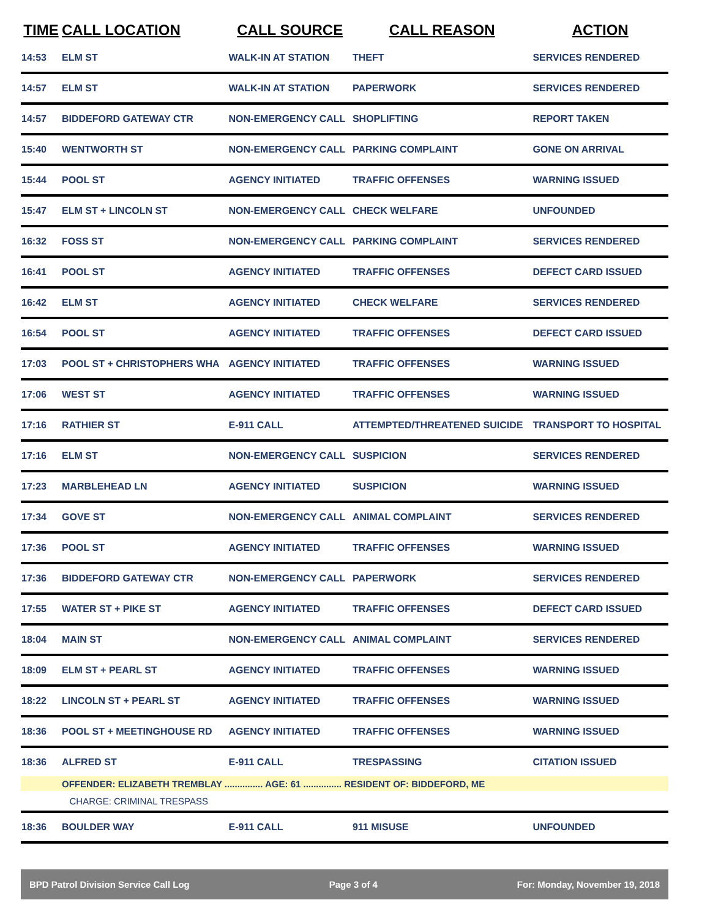| TIME | CALL LOCATION | CALL SOURCE | CALL REASON | ACTION |
| --- | --- | --- | --- | --- |
| 14:53 | ELM ST | WALK-IN AT STATION | THEFT | SERVICES RENDERED |
| 14:57 | ELM ST | WALK-IN AT STATION | PAPERWORK | SERVICES RENDERED |
| 14:57 | BIDDEFORD GATEWAY CTR | NON-EMERGENCY CALL | SHOPLIFTING | REPORT TAKEN |
| 15:40 | WENTWORTH ST | NON-EMERGENCY CALL | PARKING COMPLAINT | GONE ON ARRIVAL |
| 15:44 | POOL ST | AGENCY INITIATED | TRAFFIC OFFENSES | WARNING ISSUED |
| 15:47 | ELM ST + LINCOLN ST | NON-EMERGENCY CALL | CHECK WELFARE | UNFOUNDED |
| 16:32 | FOSS ST | NON-EMERGENCY CALL | PARKING COMPLAINT | SERVICES RENDERED |
| 16:41 | POOL ST | AGENCY INITIATED | TRAFFIC OFFENSES | DEFECT CARD ISSUED |
| 16:42 | ELM ST | AGENCY INITIATED | CHECK WELFARE | SERVICES RENDERED |
| 16:54 | POOL ST | AGENCY INITIATED | TRAFFIC OFFENSES | DEFECT CARD ISSUED |
| 17:03 | POOL ST + CHRISTOPHERS WHA | AGENCY INITIATED | TRAFFIC OFFENSES | WARNING ISSUED |
| 17:06 | WEST ST | AGENCY INITIATED | TRAFFIC OFFENSES | WARNING ISSUED |
| 17:16 | RATHIER ST | E-911 CALL | ATTEMPTED/THREATENED SUICIDE | TRANSPORT TO HOSPITAL |
| 17:16 | ELM ST | NON-EMERGENCY CALL | SUSPICION | SERVICES RENDERED |
| 17:23 | MARBLEHEAD LN | AGENCY INITIATED | SUSPICION | WARNING ISSUED |
| 17:34 | GOVE ST | NON-EMERGENCY CALL | ANIMAL COMPLAINT | SERVICES RENDERED |
| 17:36 | POOL ST | AGENCY INITIATED | TRAFFIC OFFENSES | WARNING ISSUED |
| 17:36 | BIDDEFORD GATEWAY CTR | NON-EMERGENCY CALL | PAPERWORK | SERVICES RENDERED |
| 17:55 | WATER ST + PIKE ST | AGENCY INITIATED | TRAFFIC OFFENSES | DEFECT CARD ISSUED |
| 18:04 | MAIN ST | NON-EMERGENCY CALL | ANIMAL COMPLAINT | SERVICES RENDERED |
| 18:09 | ELM ST + PEARL ST | AGENCY INITIATED | TRAFFIC OFFENSES | WARNING ISSUED |
| 18:22 | LINCOLN ST + PEARL ST | AGENCY INITIATED | TRAFFIC OFFENSES | WARNING ISSUED |
| 18:36 | POOL ST + MEETINGHOUSE RD | AGENCY INITIATED | TRAFFIC OFFENSES | WARNING ISSUED |
| 18:36 | ALFRED ST | E-911 CALL | TRESPASSING | CITATION ISSUED |
| | OFFENDER: ELIZABETH TREMBLAY ............... AGE: 61 ............... RESIDENT OF: BIDDEFORD, ME | | | |
| | CHARGE: CRIMINAL TRESPASS | | | |
| 18:36 | BOULDER WAY | E-911 CALL | 911 MISUSE | UNFOUNDED |
BPD Patrol Division Service Call Log Page 3 of 4 For: Monday, November 19, 2018